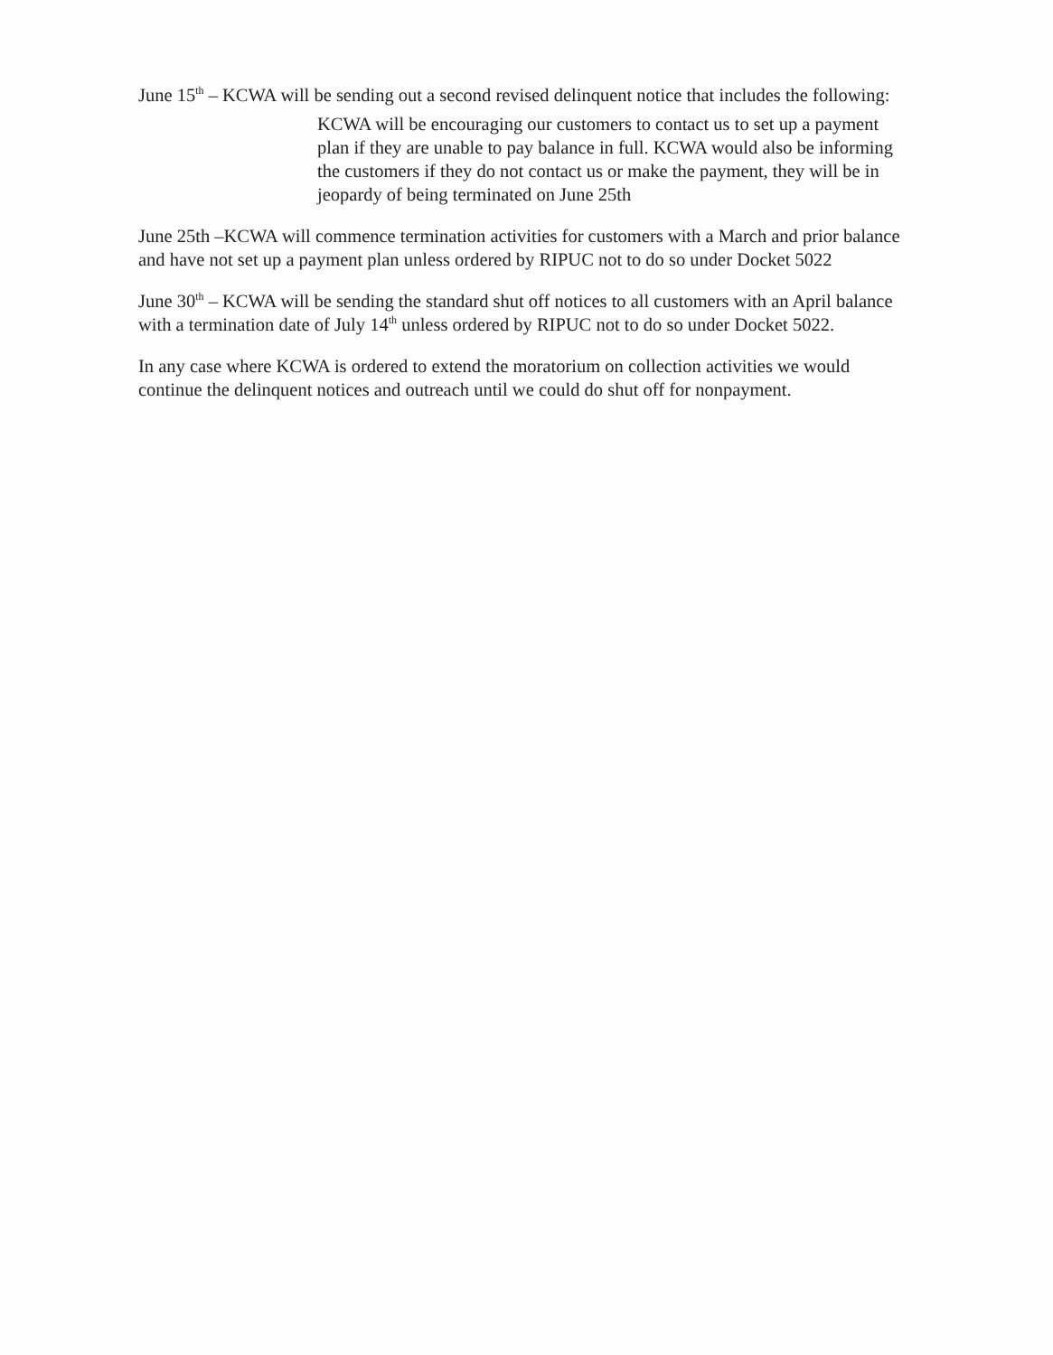June 15<sup>th</sup> – KCWA will be sending out a second revised delinquent notice that includes the following:
KCWA will be encouraging our customers to contact us to set up a payment plan if they are unable to pay balance in full. KCWA would also be informing the customers if they do not contact us or make the payment, they will be in jeopardy of being terminated on June 25th
June 25th –KCWA will commence termination activities for customers with a March and prior balance and have not set up a payment plan unless ordered by RIPUC not to do so under Docket 5022
June 30<sup>th</sup> – KCWA will be sending the standard shut off notices to all customers with an April balance with a termination date of July 14<sup>th</sup> unless ordered by RIPUC not to do so under Docket 5022.
In any case where KCWA is ordered to extend the moratorium on collection activities we would continue the delinquent notices and outreach until we could do shut off for nonpayment.